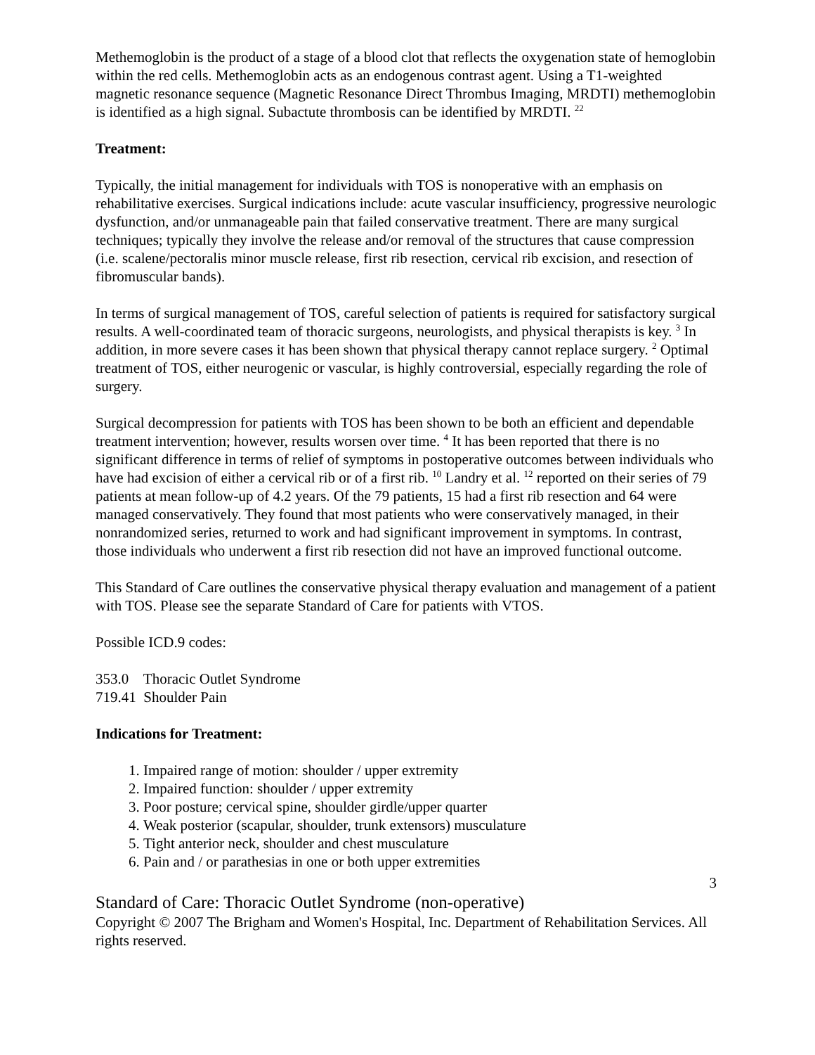Methemoglobin is the product of a stage of a blood clot that reflects the oxygenation state of hemoglobin within the red cells. Methemoglobin acts as an endogenous contrast agent. Using a T1-weighted magnetic resonance sequence (Magnetic Resonance Direct Thrombus Imaging, MRDTI) methemoglobin is identified as a high signal. Subactute thrombosis can be identified by MRDTI. <sup>22</sup>
Treatment:
Typically, the initial management for individuals with TOS is nonoperative with an emphasis on rehabilitative exercises. Surgical indications include: acute vascular insufficiency, progressive neurologic dysfunction, and/or unmanageable pain that failed conservative treatment. There are many surgical techniques; typically they involve the release and/or removal of the structures that cause compression (i.e. scalene/pectoralis minor muscle release, first rib resection, cervical rib excision, and resection of fibromuscular bands).
In terms of surgical management of TOS, careful selection of patients is required for satisfactory surgical results. A well-coordinated team of thoracic surgeons, neurologists, and physical therapists is key. <sup>3</sup> In addition, in more severe cases it has been shown that physical therapy cannot replace surgery. <sup>2</sup> Optimal treatment of TOS, either neurogenic or vascular, is highly controversial, especially regarding the role of surgery.
Surgical decompression for patients with TOS has been shown to be both an efficient and dependable treatment intervention; however, results worsen over time. <sup>4</sup> It has been reported that there is no significant difference in terms of relief of symptoms in postoperative outcomes between individuals who have had excision of either a cervical rib or of a first rib. <sup>10</sup> Landry et al. <sup>12</sup> reported on their series of 79 patients at mean follow-up of 4.2 years. Of the 79 patients, 15 had a first rib resection and 64 were managed conservatively. They found that most patients who were conservatively managed, in their nonrandomized series, returned to work and had significant improvement in symptoms. In contrast, those individuals who underwent a first rib resection did not have an improved functional outcome.
This Standard of Care outlines the conservative physical therapy evaluation and management of a patient with TOS. Please see the separate Standard of Care for patients with VTOS.
Possible ICD.9 codes:
353.0 Thoracic Outlet Syndrome
719.41 Shoulder Pain
Indications for Treatment:
1. Impaired range of motion: shoulder / upper extremity
2. Impaired function: shoulder / upper extremity
3. Poor posture; cervical spine, shoulder girdle/upper quarter
4. Weak posterior (scapular, shoulder, trunk extensors) musculature
5. Tight anterior neck, shoulder and chest musculature
6. Pain and / or parathesias in one or both upper extremities
3
Standard of Care: Thoracic Outlet Syndrome (non-operative)
Copyright © 2007 The Brigham and Women's Hospital, Inc. Department of Rehabilitation Services. All rights reserved.